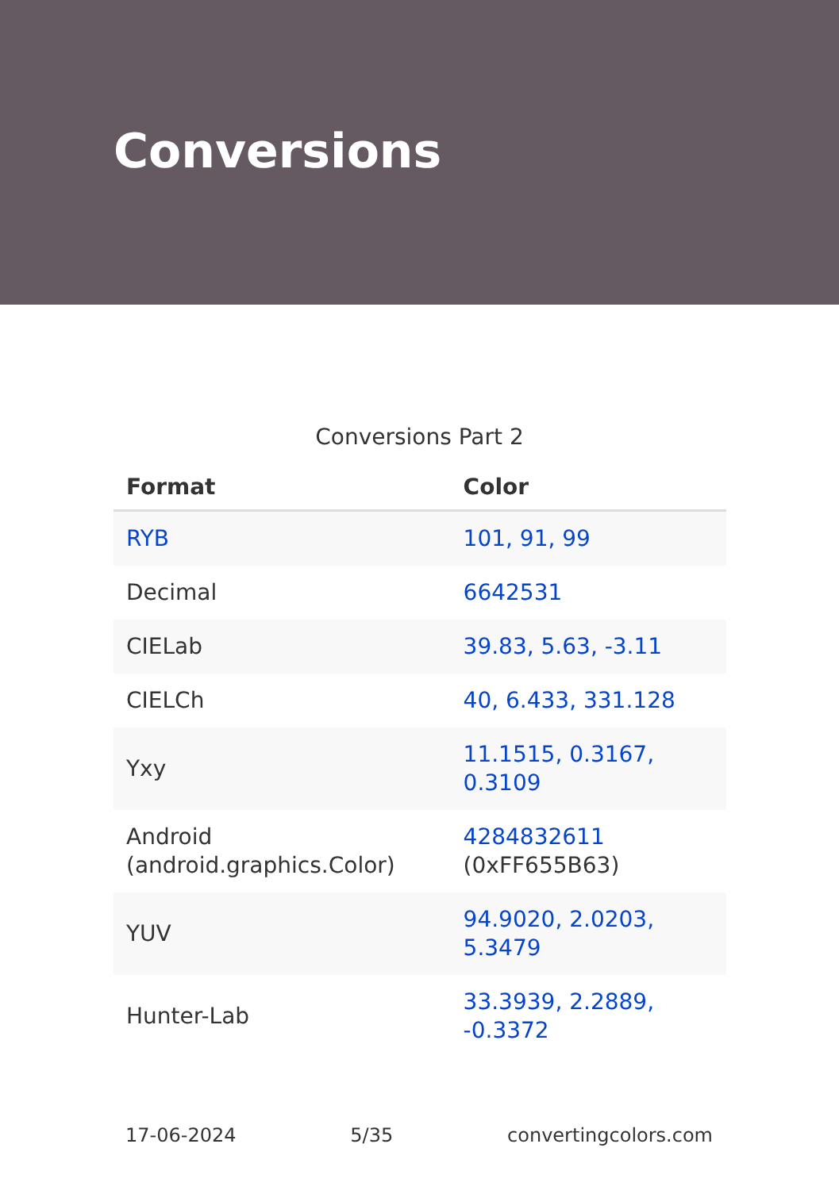Conversions
Conversions Part 2
| Format | Color |
| --- | --- |
| RYB | 101, 91, 99 |
| Decimal | 6642531 |
| CIELab | 39.83, 5.63, -3.11 |
| CIELCh | 40, 6.433, 331.128 |
| Yxy | 11.1515, 0.3167, 0.3109 |
| Android (android.graphics.Color) | 4284832611 (0xFF655B63) |
| YUV | 94.9020, 2.0203, 5.3479 |
| Hunter-Lab | 33.3939, 2.2889, -0.3372 |
17-06-2024 5/35 convertingcolors.com